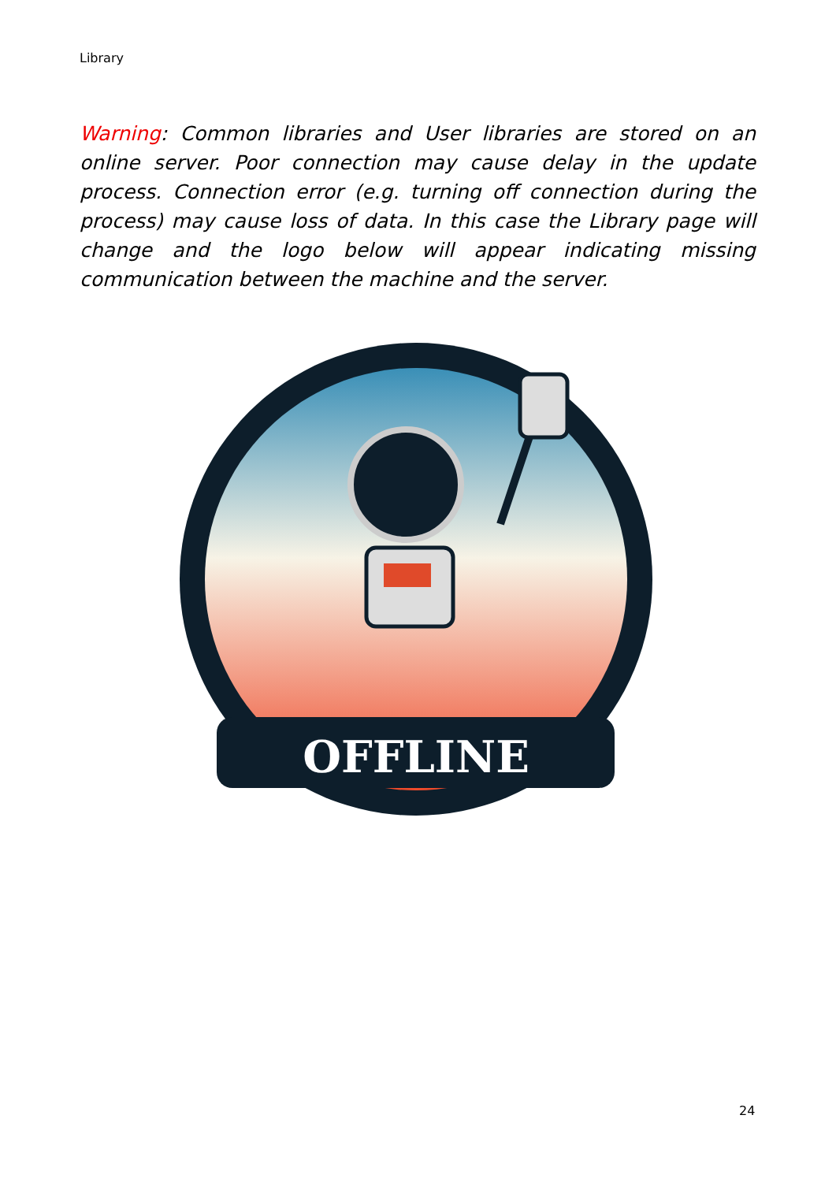Library
Warning: Common libraries and User libraries are stored on an online server. Poor connection may cause delay in the update process. Connection error (e.g. turning off connection during the process) may cause loss of data. In this case the Library page will change and the logo below will appear indicating missing communication between the machine and the server.
OFFLINE
24